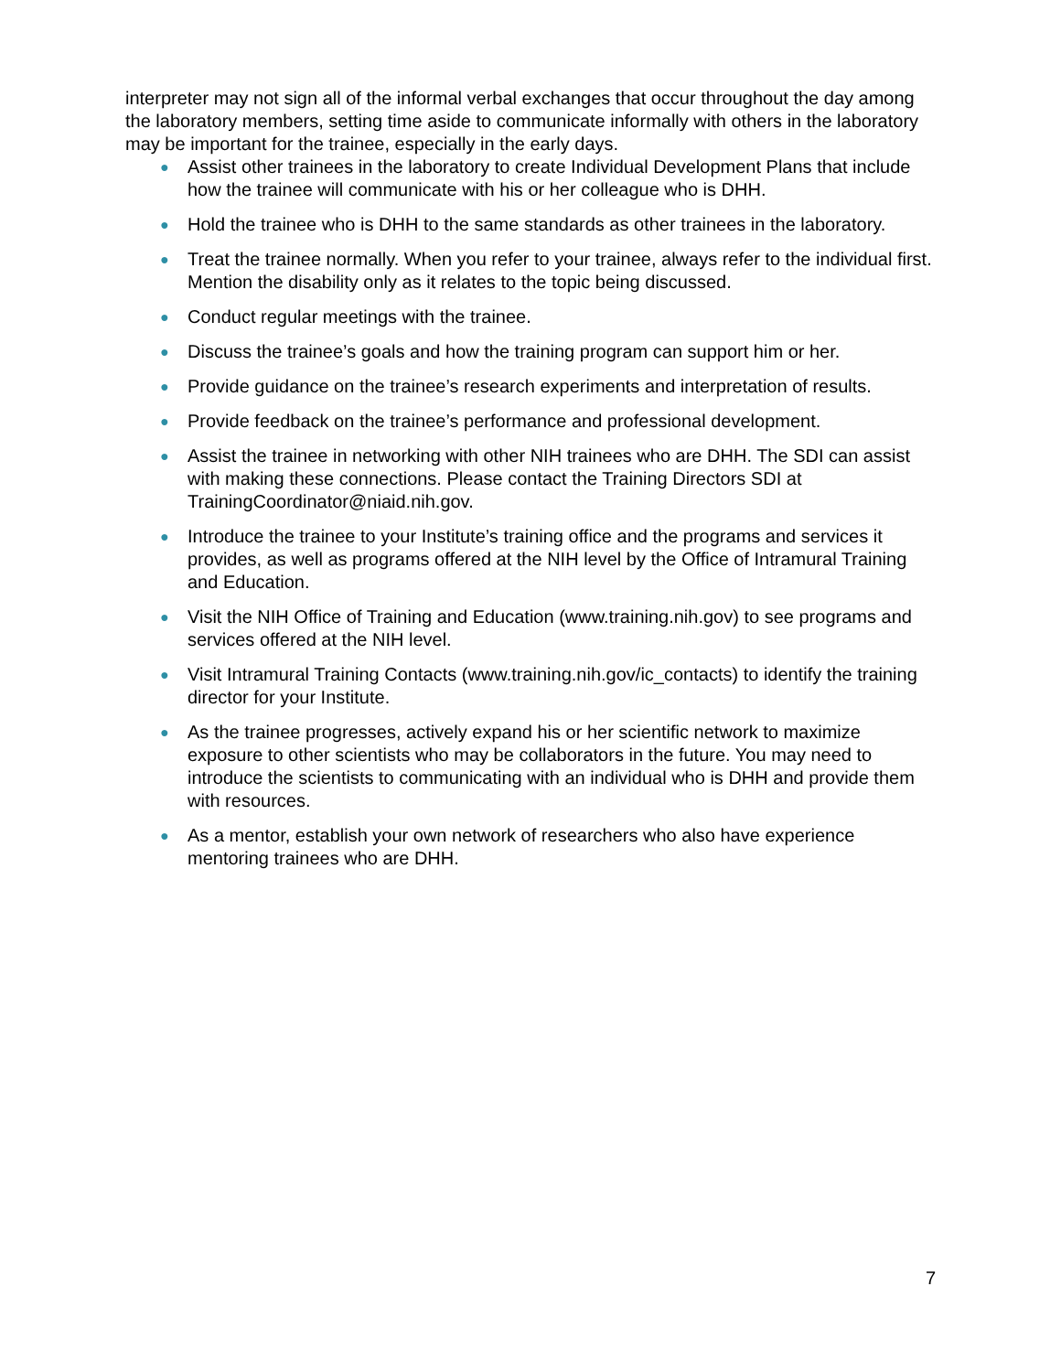interpreter may not sign all of the informal verbal exchanges that occur throughout the day among the laboratory members, setting time aside to communicate informally with others in the laboratory may be important for the trainee, especially in the early days.
● Assist other trainees in the laboratory to create Individual Development Plans that include how the trainee will communicate with his or her colleague who is DHH.
● Hold the trainee who is DHH to the same standards as other trainees in the laboratory.
● Treat the trainee normally. When you refer to your trainee, always refer to the individual first. Mention the disability only as it relates to the topic being discussed.
● Conduct regular meetings with the trainee.
● Discuss the trainee’s goals and how the training program can support him or her.
● Provide guidance on the trainee’s research experiments and interpretation of results.
● Provide feedback on the trainee’s performance and professional development.
● Assist the trainee in networking with other NIH trainees who are DHH. The SDI can assist with making these connections. Please contact the Training Directors SDI at TrainingCoordinator@niaid.nih.gov.
● Introduce the trainee to your Institute’s training office and the programs and services it provides, as well as programs offered at the NIH level by the Office of Intramural Training and Education.
● Visit the NIH Office of Training and Education (www.training.nih.gov) to see programs and services offered at the NIH level.
● Visit Intramural Training Contacts (www.training.nih.gov/ic_contacts) to identify the training director for your Institute.
● As the trainee progresses, actively expand his or her scientific network to maximize exposure to other scientists who may be collaborators in the future. You may need to introduce the scientists to communicating with an individual who is DHH and provide them with resources.
● As a mentor, establish your own network of researchers who also have experience mentoring trainees who are DHH.
7